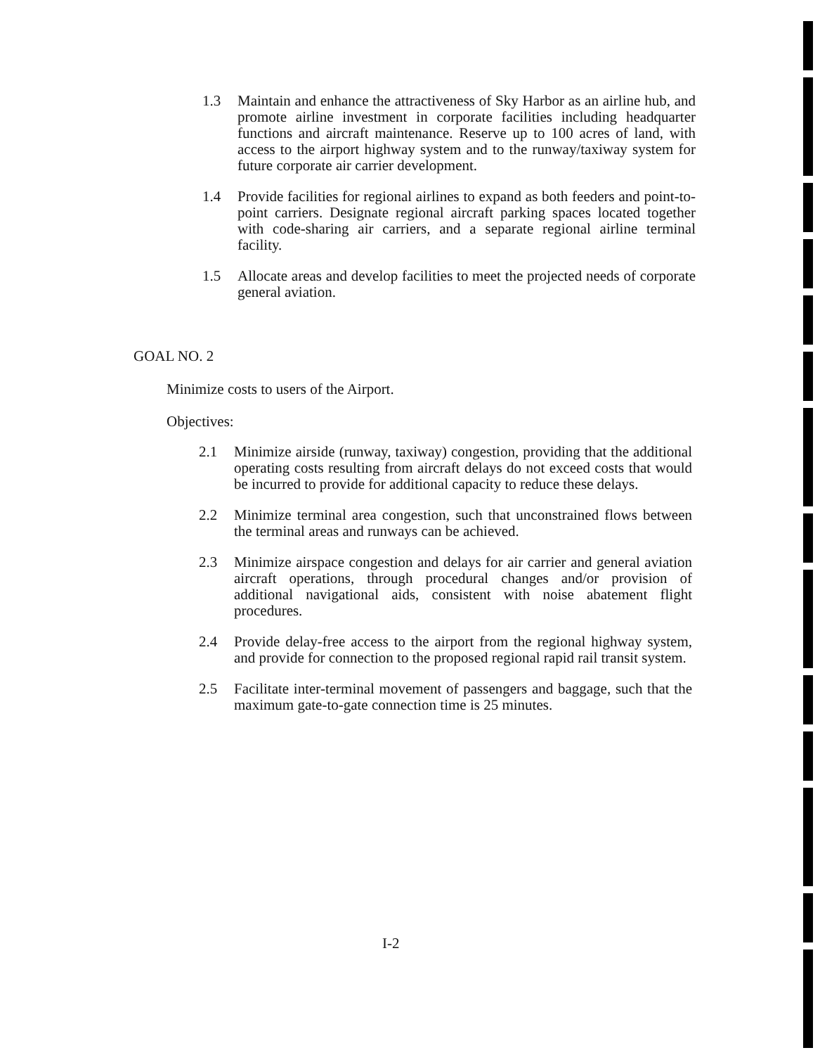1.3 Maintain and enhance the attractiveness of Sky Harbor as an airline hub, and promote airline investment in corporate facilities including headquarter functions and aircraft maintenance. Reserve up to 100 acres of land, with access to the airport highway system and to the runway/taxiway system for future corporate air carrier development.
1.4 Provide facilities for regional airlines to expand as both feeders and point-to-point carriers. Designate regional aircraft parking spaces located together with code-sharing air carriers, and a separate regional airline terminal facility.
1.5 Allocate areas and develop facilities to meet the projected needs of corporate general aviation.
GOAL NO. 2
Minimize costs to users of the Airport.
Objectives:
2.1 Minimize airside (runway, taxiway) congestion, providing that the additional operating costs resulting from aircraft delays do not exceed costs that would be incurred to provide for additional capacity to reduce these delays.
2.2 Minimize terminal area congestion, such that unconstrained flows between the terminal areas and runways can be achieved.
2.3 Minimize airspace congestion and delays for air carrier and general aviation aircraft operations, through procedural changes and/or provision of additional navigational aids, consistent with noise abatement flight procedures.
2.4 Provide delay-free access to the airport from the regional highway system, and provide for connection to the proposed regional rapid rail transit system.
2.5 Facilitate inter-terminal movement of passengers and baggage, such that the maximum gate-to-gate connection time is 25 minutes.
I-2